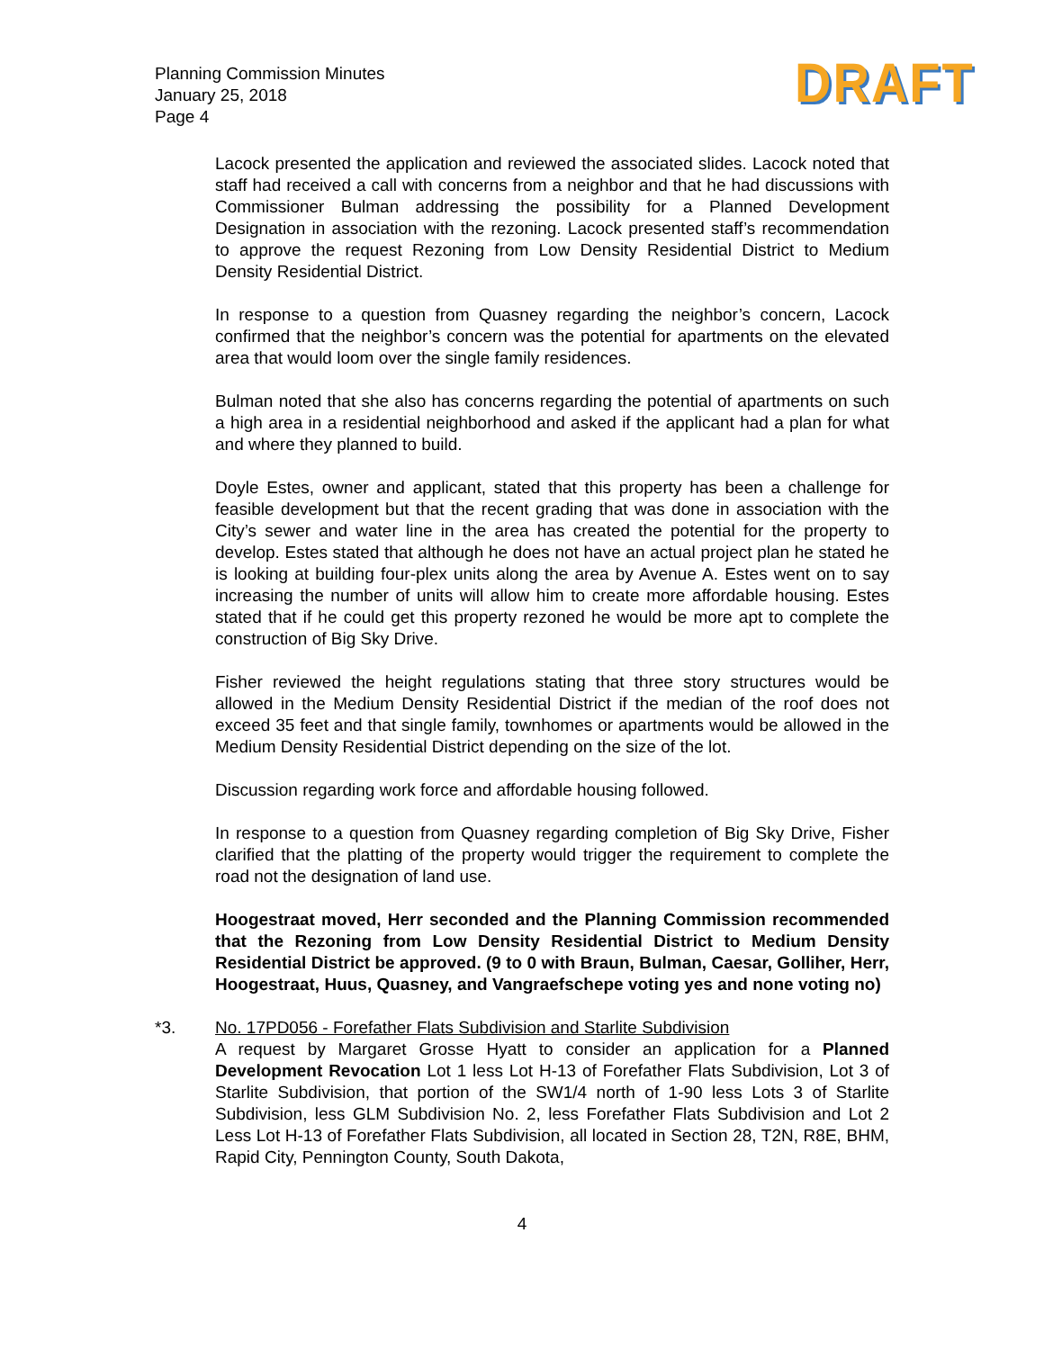Planning Commission Minutes
January 25, 2018
Page 4
DRAFT
Lacock presented the application and reviewed the associated slides. Lacock noted that staff had received a call with concerns from a neighbor and that he had discussions with Commissioner Bulman addressing the possibility for a Planned Development Designation in association with the rezoning. Lacock presented staff’s recommendation to approve the request Rezoning from Low Density Residential District to Medium Density Residential District.
In response to a question from Quasney regarding the neighbor’s concern, Lacock confirmed that the neighbor’s concern was the potential for apartments on the elevated area that would loom over the single family residences.
Bulman noted that she also has concerns regarding the potential of apartments on such a high area in a residential neighborhood and asked if the applicant had a plan for what and where they planned to build.
Doyle Estes, owner and applicant, stated that this property has been a challenge for feasible development but that the recent grading that was done in association with the City’s sewer and water line in the area has created the potential for the property to develop. Estes stated that although he does not have an actual project plan he stated he is looking at building four-plex units along the area by Avenue A. Estes went on to say increasing the number of units will allow him to create more affordable housing. Estes stated that if he could get this property rezoned he would be more apt to complete the construction of Big Sky Drive.
Fisher reviewed the height regulations stating that three story structures would be allowed in the Medium Density Residential District if the median of the roof does not exceed 35 feet and that single family, townhomes or apartments would be allowed in the Medium Density Residential District depending on the size of the lot.
Discussion regarding work force and affordable housing followed.
In response to a question from Quasney regarding completion of Big Sky Drive, Fisher clarified that the platting of the property would trigger the requirement to complete the road not the designation of land use.
Hoogestraat moved, Herr seconded and the Planning Commission recommended that the Rezoning from Low Density Residential District to Medium Density Residential District be approved. (9 to 0 with Braun, Bulman, Caesar, Golliher, Herr, Hoogestraat, Huus, Quasney, and Vangraefschepe voting yes and none voting no)
*3. No. 17PD056 - Forefather Flats Subdivision and Starlite Subdivision
A request by Margaret Grosse Hyatt to consider an application for a Planned Development Revocation Lot 1 less Lot H-13 of Forefather Flats Subdivision, Lot 3 of Starlite Subdivision, that portion of the SW1/4 north of 1-90 less Lots 3 of Starlite Subdivision, less GLM Subdivision No. 2, less Forefather Flats Subdivision and Lot 2 Less Lot H-13 of Forefather Flats Subdivision, all located in Section 28, T2N, R8E, BHM, Rapid City, Pennington County, South Dakota,
4